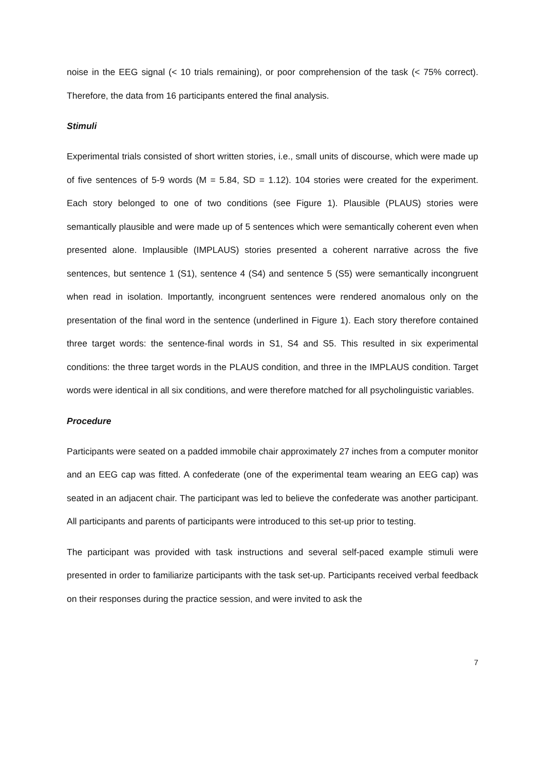noise in the EEG signal (< 10 trials remaining), or poor comprehension of the task (< 75% correct). Therefore, the data from 16 participants entered the final analysis.
Stimuli
Experimental trials consisted of short written stories, i.e., small units of discourse, which were made up of five sentences of 5-9 words (M = 5.84, SD = 1.12). 104 stories were created for the experiment. Each story belonged to one of two conditions (see Figure 1). Plausible (PLAUS) stories were semantically plausible and were made up of 5 sentences which were semantically coherent even when presented alone. Implausible (IMPLAUS) stories presented a coherent narrative across the five sentences, but sentence 1 (S1), sentence 4 (S4) and sentence 5 (S5) were semantically incongruent when read in isolation. Importantly, incongruent sentences were rendered anomalous only on the presentation of the final word in the sentence (underlined in Figure 1). Each story therefore contained three target words: the sentence-final words in S1, S4 and S5. This resulted in six experimental conditions: the three target words in the PLAUS condition, and three in the IMPLAUS condition. Target words were identical in all six conditions, and were therefore matched for all psycholinguistic variables.
Procedure
Participants were seated on a padded immobile chair approximately 27 inches from a computer monitor and an EEG cap was fitted. A confederate (one of the experimental team wearing an EEG cap) was seated in an adjacent chair. The participant was led to believe the confederate was another participant. All participants and parents of participants were introduced to this set-up prior to testing.
The participant was provided with task instructions and several self-paced example stimuli were presented in order to familiarize participants with the task set-up. Participants received verbal feedback on their responses during the practice session, and were invited to ask the
7